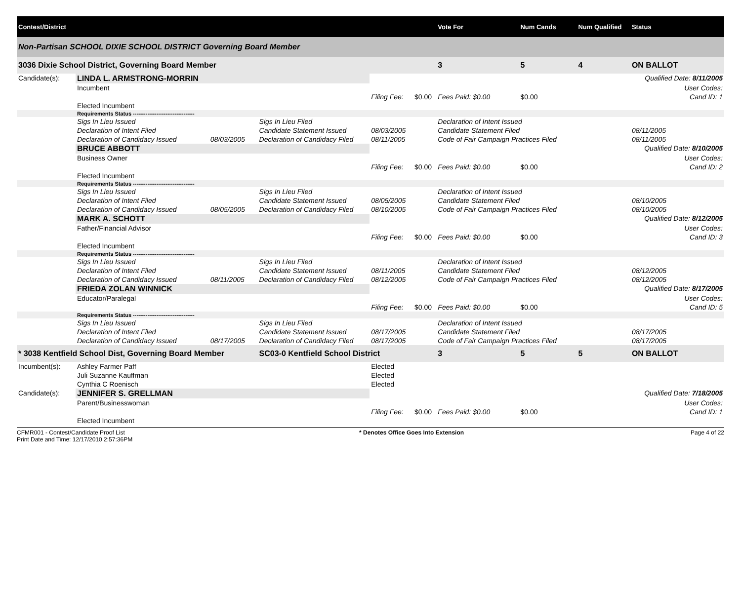| Contest/District | | | | | | | Vote For | Num Cands | Num Qualified | Status |
| --- | --- | --- | --- | --- | --- | --- | --- | --- | --- | --- |
| Non-Partisan SCHOOL DIXIE SCHOOL DISTRICT Governing Board Member | | | | | | | | | | |
| 3036 Dixie School District, Governing Board Member | | | | | | | 3 | 5 | 4 | ON BALLOT |
| Candidate(s): | LINDA L. ARMSTRONG-MORRIN | | | | | | | | | Qualified Date: 8/11/2005 |
| | Incumbent | | | | | | | | | User Codes: |
| | | | | Filing Fee: | $0.00 | Fees Paid: $0.00 | | $0.00 | | Cand ID: 1 |
| | Elected Incumbent | | | | | | | | | |
| | Requirements Status ---------------------------------- | | | | | | | | | |
| | Sigs In Lieu Issued | | Sigs In Lieu Filed | | | Declaration of Intent Issued | | | | |
| | Declaration of Intent Filed | | Candidate Statement Issued | 08/03/2005 | | Candidate Statement Filed | | | | 08/11/2005 |
| | Declaration of Candidacy Issued | 08/03/2005 | Declaration of Candidacy Filed | 08/11/2005 | | Code of Fair Campaign Practices Filed | | | | 08/11/2005 |
| | BRUCE ABBOTT | | | | | | | | | Qualified Date: 8/10/2005 |
| | Business Owner | | | | | | | | | User Codes: |
| | | | | Filing Fee: | $0.00 | Fees Paid: $0.00 | | $0.00 | | Cand ID: 2 |
| | Elected Incumbent | | | | | | | | | |
| | Requirements Status ---------------------------------- | | | | | | | | | |
| | Sigs In Lieu Issued | | Sigs In Lieu Filed | | | Declaration of Intent Issued | | | | |
| | Declaration of Intent Filed | | Candidate Statement Issued | 08/05/2005 | | Candidate Statement Filed | | | | 08/10/2005 |
| | Declaration of Candidacy Issued | 08/05/2005 | Declaration of Candidacy Filed | 08/10/2005 | | Code of Fair Campaign Practices Filed | | | | 08/10/2005 |
| | MARK A. SCHOTT | | | | | | | | | Qualified Date: 8/12/2005 |
| | Father/Financial Advisor | | | | | | | | | User Codes: |
| | | | | Filing Fee: | $0.00 | Fees Paid: $0.00 | | $0.00 | | Cand ID: 3 |
| | Elected Incumbent | | | | | | | | | |
| | Requirements Status ---------------------------------- | | | | | | | | | |
| | Sigs In Lieu Issued | | Sigs In Lieu Filed | | | Declaration of Intent Issued | | | | |
| | Declaration of Intent Filed | | Candidate Statement Issued | 08/11/2005 | | Candidate Statement Filed | | | | 08/12/2005 |
| | Declaration of Candidacy Issued | 08/11/2005 | Declaration of Candidacy Filed | 08/12/2005 | | Code of Fair Campaign Practices Filed | | | | 08/12/2005 |
| | FRIEDA ZOLAN WINNICK | | | | | | | | | Qualified Date: 8/17/2005 |
| | Educator/Paralegal | | | | | | | | | User Codes: |
| | | | | Filing Fee: | $0.00 | Fees Paid: $0.00 | | $0.00 | | Cand ID: 5 |
| | Requirements Status ---------------------------------- | | | | | | | | | |
| | Sigs In Lieu Issued | | Sigs In Lieu Filed | | | Declaration of Intent Issued | | | | |
| | Declaration of Intent Filed | | Candidate Statement Issued | 08/17/2005 | | Candidate Statement Filed | | | | 08/17/2005 |
| | Declaration of Candidacy Issued | 08/17/2005 | Declaration of Candidacy Filed | 08/17/2005 | | Code of Fair Campaign Practices Filed | | | | 08/17/2005 |
| * 3038 Kentfield School Dist, Governing Board Member | | | SC03-0 Kentfield School District | | | | 3 | 5 | 5 | ON BALLOT |
| Incumbent(s): | Ashley Farmer Paff | | | Elected | | | | | | |
| | Juli Suzanne Kauffman | | | Elected | | | | | | |
| | Cynthia C Roenisch | | | Elected | | | | | | |
| Candidate(s): | JENNIFER S. GRELLMAN | | | | | | | | | Qualified Date: 7/18/2005 |
| | Parent/Businesswoman | | | | | | | | | User Codes: |
| | | | | Filing Fee: | $0.00 | Fees Paid: $0.00 | | $0.00 | | Cand ID: 1 |
| | Elected Incumbent | | | | | | | | | |
CFMR001 - Contest/Candidate Proof List
Print Date and Time: 12/17/2010 2:57:36PM
* Denotes Office Goes Into Extension
Page 4 of 22